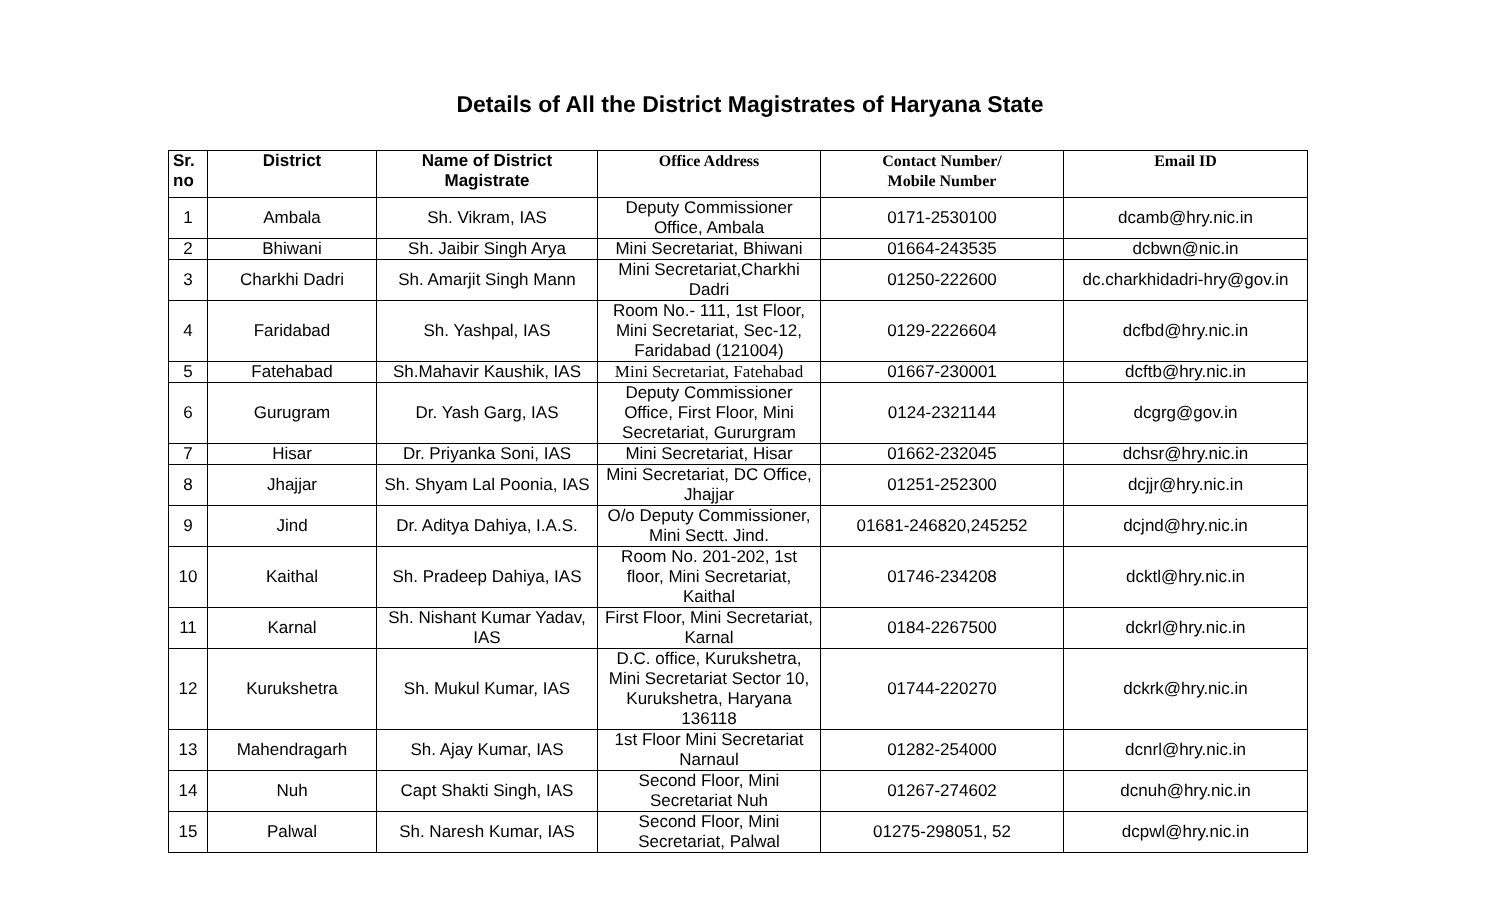Details of All the District Magistrates of Haryana State
| Sr. no | District | Name of District Magistrate | Office Address | Contact Number/ Mobile Number | Email ID |
| --- | --- | --- | --- | --- | --- |
| 1 | Ambala | Sh. Vikram, IAS | Deputy Commissioner Office, Ambala | 0171-2530100 | dcamb@hry.nic.in |
| 2 | Bhiwani | Sh. Jaibir Singh Arya | Mini Secretariat, Bhiwani | 01664-243535 | dcbwn@nic.in |
| 3 | Charkhi Dadri | Sh. Amarjit Singh Mann | Mini Secretariat,Charkhi Dadri | 01250-222600 | dc.charkhidadri-hry@gov.in |
| 4 | Faridabad | Sh. Yashpal, IAS | Room No.- 111, 1st Floor, Mini Secretariat, Sec-12, Faridabad (121004) | 0129-2226604 | dcfbd@hry.nic.in |
| 5 | Fatehabad | Sh.Mahavir Kaushik, IAS | Mini Secretariat, Fatehabad | 01667-230001 | dcftb@hry.nic.in |
| 6 | Gurugram | Dr. Yash Garg, IAS | Deputy Commissioner Office, First Floor, Mini Secretariat, Gururgram | 0124-2321144 | dcgrg@gov.in |
| 7 | Hisar | Dr. Priyanka Soni, IAS | Mini Secretariat, Hisar | 01662-232045 | dchsr@hry.nic.in |
| 8 | Jhajjar | Sh. Shyam Lal Poonia, IAS | Mini Secretariat, DC Office, Jhajjar | 01251-252300 | dcjjr@hry.nic.in |
| 9 | Jind | Dr. Aditya Dahiya, I.A.S. | O/o Deputy Commissioner, Mini Sectt. Jind. | 01681-246820,245252 | dcjnd@hry.nic.in |
| 10 | Kaithal | Sh. Pradeep Dahiya, IAS | Room No. 201-202, 1st floor, Mini Secretariat, Kaithal | 01746-234208 | dcktl@hry.nic.in |
| 11 | Karnal | Sh. Nishant Kumar Yadav, IAS | First Floor, Mini Secretariat, Karnal | 0184-2267500 | dckrl@hry.nic.in |
| 12 | Kurukshetra | Sh. Mukul Kumar, IAS | D.C. office, Kurukshetra, Mini Secretariat Sector 10, Kurukshetra, Haryana 136118 | 01744-220270 | dckrk@hry.nic.in |
| 13 | Mahendragarh | Sh. Ajay Kumar, IAS | 1st Floor Mini Secretariat Narnaul | 01282-254000 | dcnrl@hry.nic.in |
| 14 | Nuh | Capt Shakti Singh, IAS | Second Floor, Mini Secretariat Nuh | 01267-274602 | dcnuh@hry.nic.in |
| 15 | Palwal | Sh. Naresh Kumar, IAS | Second Floor, Mini Secretariat, Palwal | 01275-298051, 52 | dcpwl@hry.nic.in |